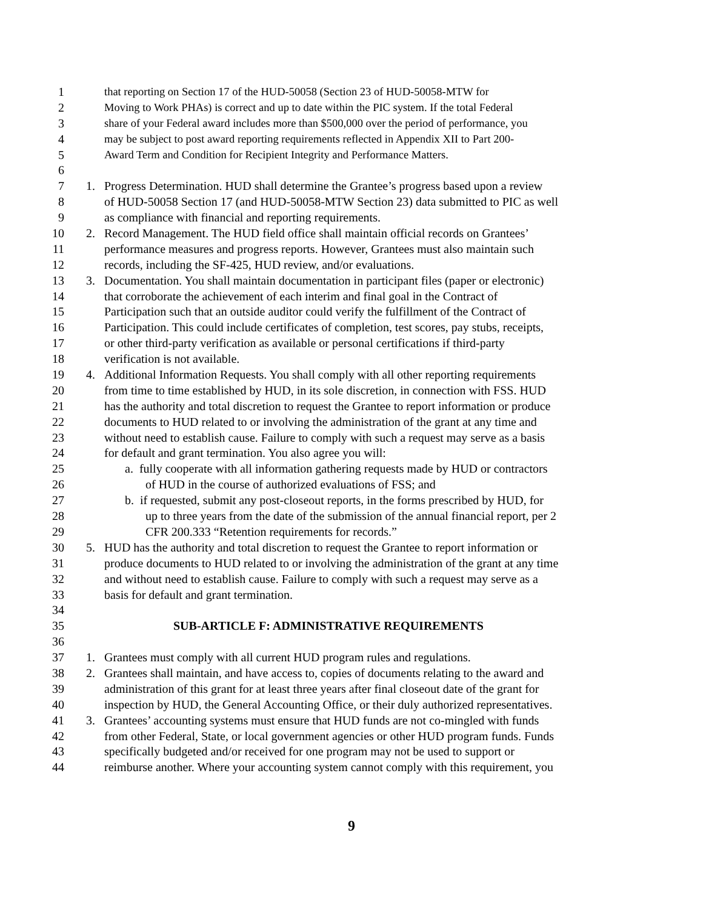1 that reporting on Section 17 of the HUD-50058 (Section 23 of HUD-50058-MTW for
2 Moving to Work PHAs) is correct and up to date within the PIC system. If the total Federal
3 share of your Federal award includes more than $500,000 over the period of performance, you
4 may be subject to post award reporting requirements reflected in Appendix XII to Part 200-
5 Award Term and Condition for Recipient Integrity and Performance Matters.
6
7 1. Progress Determination. HUD shall determine the Grantee’s progress based upon a review
8 of HUD-50058 Section 17 (and HUD-50058-MTW Section 23) data submitted to PIC as well
9 as compliance with financial and reporting requirements.
10 2. Record Management. The HUD field office shall maintain official records on Grantees’
11 performance measures and progress reports. However, Grantees must also maintain such
12 records, including the SF-425, HUD review, and/or evaluations.
13 3. Documentation. You shall maintain documentation in participant files (paper or electronic)
14 that corroborate the achievement of each interim and final goal in the Contract of
15 Participation such that an outside auditor could verify the fulfillment of the Contract of
16 Participation. This could include certificates of completion, test scores, pay stubs, receipts,
17 or other third-party verification as available or personal certifications if third-party
18 verification is not available.
19 4. Additional Information Requests. You shall comply with all other reporting requirements
20 from time to time established by HUD, in its sole discretion, in connection with FSS. HUD
21 has the authority and total discretion to request the Grantee to report information or produce
22 documents to HUD related to or involving the administration of the grant at any time and
23 without need to establish cause. Failure to comply with such a request may serve as a basis
24 for default and grant termination. You also agree you will:
25 a. fully cooperate with all information gathering requests made by HUD or contractors
26 of HUD in the course of authorized evaluations of FSS; and
27 b. if requested, submit any post-closeout reports, in the forms prescribed by HUD, for
28 up to three years from the date of the submission of the annual financial report, per 2
29 CFR 200.333 “Retention requirements for records.”
30 5. HUD has the authority and total discretion to request the Grantee to report information or
31 produce documents to HUD related to or involving the administration of the grant at any time
32 and without need to establish cause. Failure to comply with such a request may serve as a
33 basis for default and grant termination.
34
35 SUB-ARTICLE F: ADMINISTRATIVE REQUIREMENTS
36
37 1. Grantees must comply with all current HUD program rules and regulations.
38 2. Grantees shall maintain, and have access to, copies of documents relating to the award and
39 administration of this grant for at least three years after final closeout date of the grant for
40 inspection by HUD, the General Accounting Office, or their duly authorized representatives.
41 3. Grantees’ accounting systems must ensure that HUD funds are not co-mingled with funds
42 from other Federal, State, or local government agencies or other HUD program funds. Funds
43 specifically budgeted and/or received for one program may not be used to support or
44 reimburse another. Where your accounting system cannot comply with this requirement, you
9